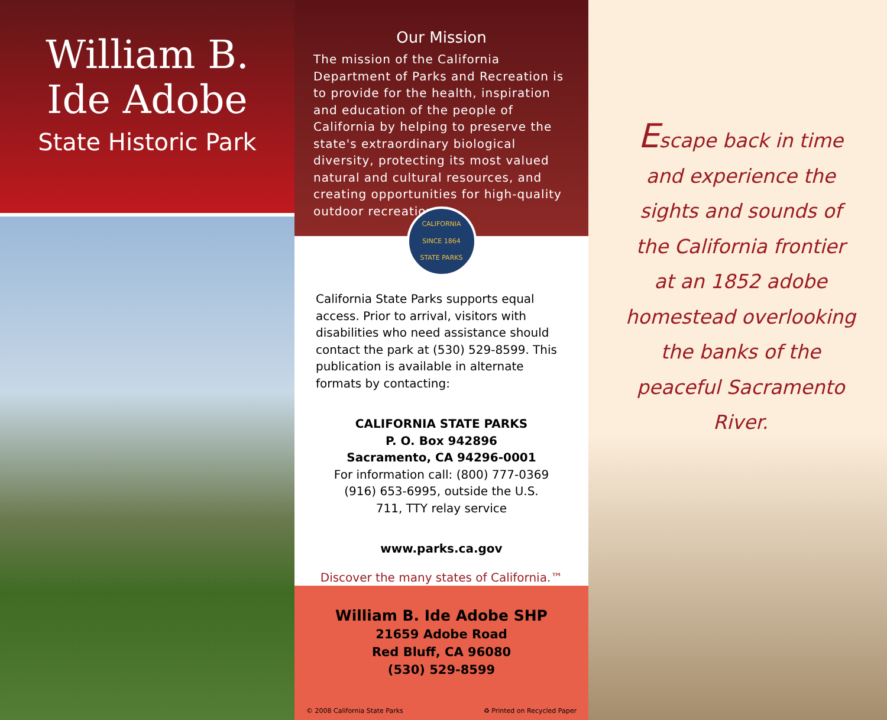William B.
Ide Adobe
State Historic Park
Our Mission
The mission of the California Department of Parks and Recreation is to provide for the health, inspiration and education of the people of California by helping to preserve the state's extraordinary biological diversity, protecting its most valued natural and cultural resources, and creating opportunities for high-quality outdoor recreation.
CALIFORNIA
SINCE 1864
STATE PARKS
California State Parks supports equal access. Prior to arrival, visitors with disabilities who need assistance should contact the park at (530) 529-8599. This publication is available in alternate formats by contacting:
CALIFORNIA STATE PARKS
P. O. Box 942896
Sacramento, CA 94296-0001
For information call: (800) 777-0369
(916) 653-6995, outside the U.S.
711, TTY relay service
www.parks.ca.gov
Discover the many states of California.™
William B. Ide Adobe SHP
21659 Adobe Road
Red Bluff, CA 96080
(530) 529-8599
© 2008 California State Parks ♻ Printed on Recycled Paper
Escape back in time and experience the sights and sounds of the California frontier at an 1852 adobe homestead overlooking the banks of the peaceful Sacramento River.